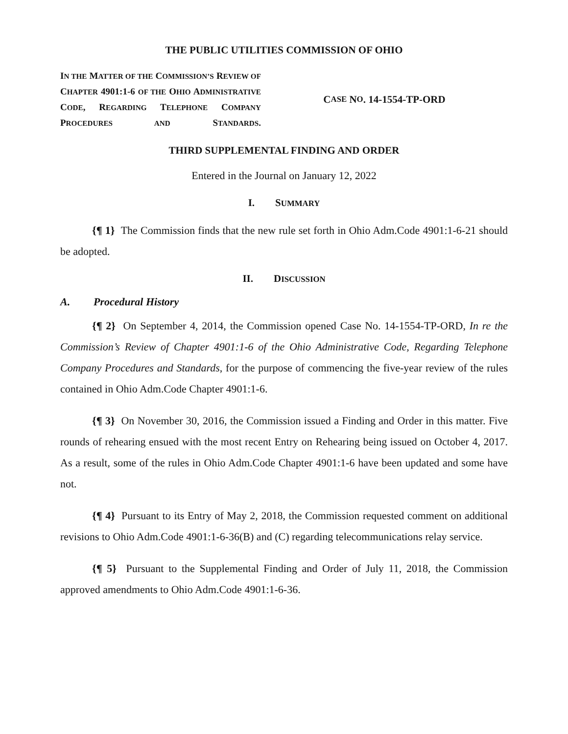THE PUBLIC UTILITIES COMMISSION OF OHIO
IN THE MATTER OF THE COMMISSION’S REVIEW OF CHAPTER 4901:1-6 OF THE OHIO ADMINISTRATIVE CODE, REGARDING TELEPHONE COMPANY PROCEDURES AND STANDARDS.
C ASE N O. 14-1554-TP-ORD
THIRD SUPPLEMENTAL FINDING AND ORDER
Entered in the Journal on January 12, 2022
I. SUMMARY
{¶ 1} The Commission finds that the new rule set forth in Ohio Adm.Code 4901:1-6-21 should be adopted.
II. DISCUSSION
A. Procedural History
{¶ 2} On September 4, 2014, the Commission opened Case No. 14-1554-TP-ORD, In re the Commission’s Review of Chapter 4901:1-6 of the Ohio Administrative Code, Regarding Telephone Company Procedures and Standards, for the purpose of commencing the five-year review of the rules contained in Ohio Adm.Code Chapter 4901:1-6.
{¶ 3} On November 30, 2016, the Commission issued a Finding and Order in this matter. Five rounds of rehearing ensued with the most recent Entry on Rehearing being issued on October 4, 2017. As a result, some of the rules in Ohio Adm.Code Chapter 4901:1-6 have been updated and some have not.
{¶ 4} Pursuant to its Entry of May 2, 2018, the Commission requested comment on additional revisions to Ohio Adm.Code 4901:1-6-36(B) and (C) regarding telecommunications relay service.
{¶ 5} Pursuant to the Supplemental Finding and Order of July 11, 2018, the Commission approved amendments to Ohio Adm.Code 4901:1-6-36.